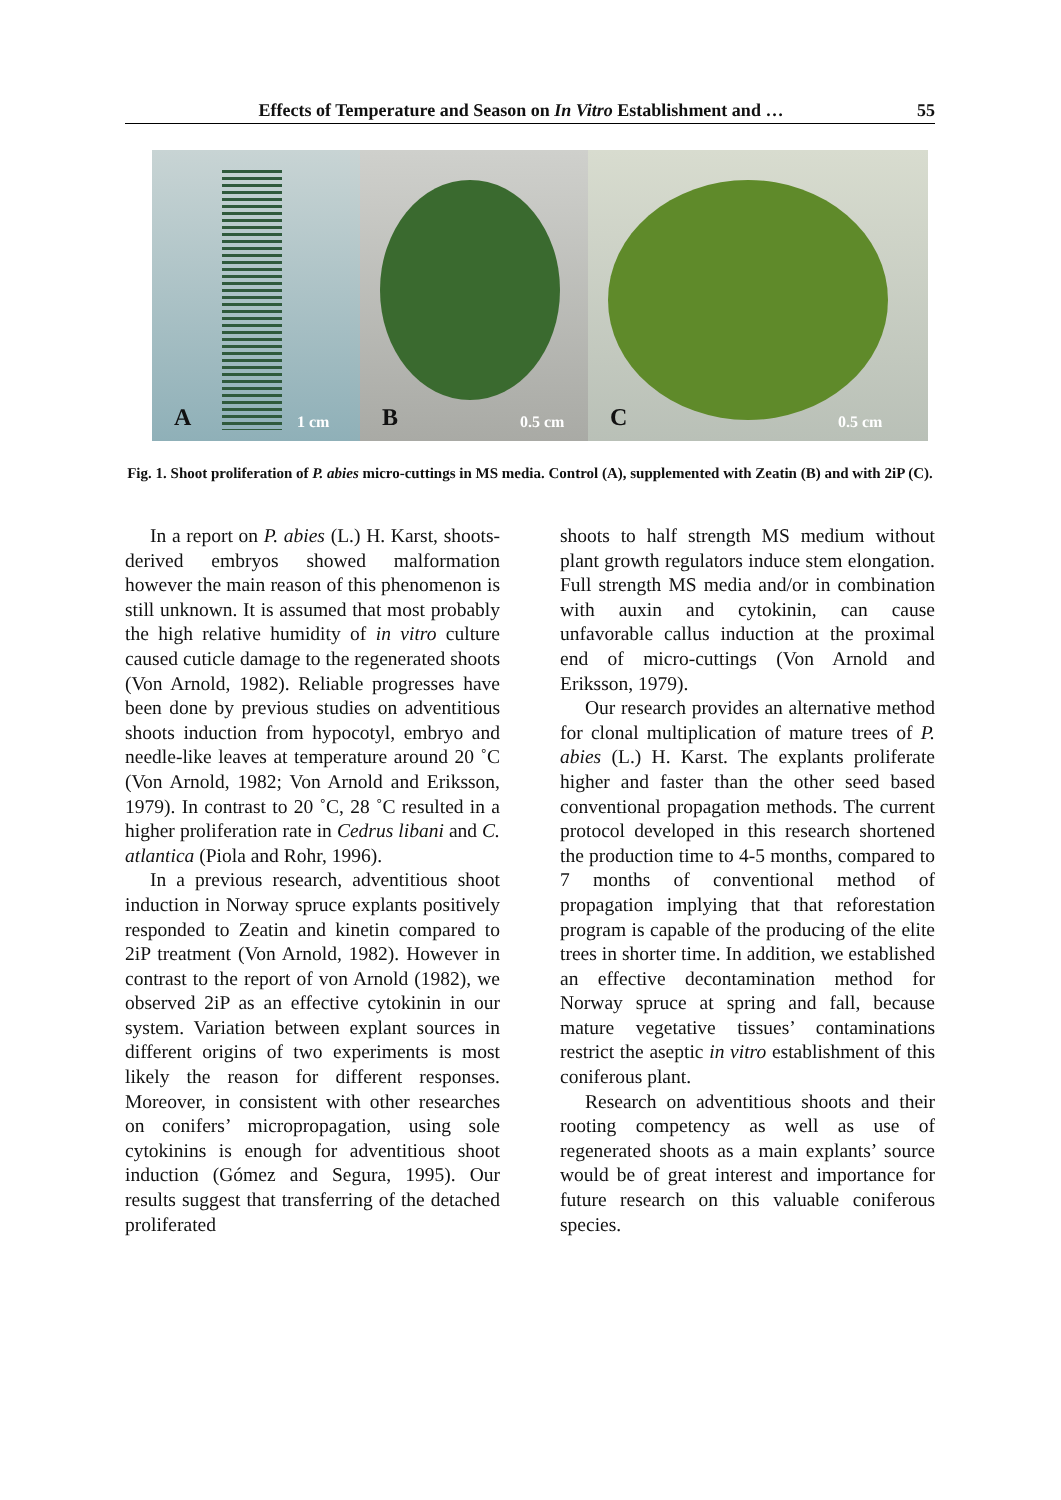Effects of Temperature and Season on In Vitro Establishment and … 55
A 1 cm
B 0.5 cm
C 0.5 cm
Fig. 1. Shoot proliferation of P. abies micro-cuttings in MS media. Control (A), supplemented with Zeatin (B) and with 2iP (C).
In a report on P. abies (L.) H. Karst, shoots-derived embryos showed malformation however the main reason of this phenomenon is still unknown. It is assumed that most probably the high relative humidity of in vitro culture caused cuticle damage to the regenerated shoots (Von Arnold, 1982). Reliable progresses have been done by previous studies on adventitious shoots induction from hypocotyl, embryo and needle-like leaves at temperature around 20 ˚C (Von Arnold, 1982; Von Arnold and Eriksson, 1979). In contrast to 20 ˚C, 28 ˚C resulted in a higher proliferation rate in Cedrus libani and C. atlantica (Piola and Rohr, 1996).
In a previous research, adventitious shoot induction in Norway spruce explants positively responded to Zeatin and kinetin compared to 2iP treatment (Von Arnold, 1982). However in contrast to the report of von Arnold (1982), we observed 2iP as an effective cytokinin in our system. Variation between explant sources in different origins of two experiments is most likely the reason for different responses. Moreover, in consistent with other researches on conifers’ micropropagation, using sole cytokinins is enough for adventitious shoot induction (Gómez and Segura, 1995). Our results suggest that transferring of the detached proliferated
shoots to half strength MS medium without plant growth regulators induce stem elongation. Full strength MS media and/or in combination with auxin and cytokinin, can cause unfavorable callus induction at the proximal end of micro-cuttings (Von Arnold and Eriksson, 1979).
Our research provides an alternative method for clonal multiplication of mature trees of P. abies (L.) H. Karst. The explants proliferate higher and faster than the other seed based conventional propagation methods. The current protocol developed in this research shortened the production time to 4-5 months, compared to 7 months of conventional method of propagation implying that that reforestation program is capable of the producing of the elite trees in shorter time. In addition, we established an effective decontamination method for Norway spruce at spring and fall, because mature vegetative tissues’ contaminations restrict the aseptic in vitro establishment of this coniferous plant.
Research on adventitious shoots and their rooting competency as well as use of regenerated shoots as a main explants’ source would be of great interest and importance for future research on this valuable coniferous species.